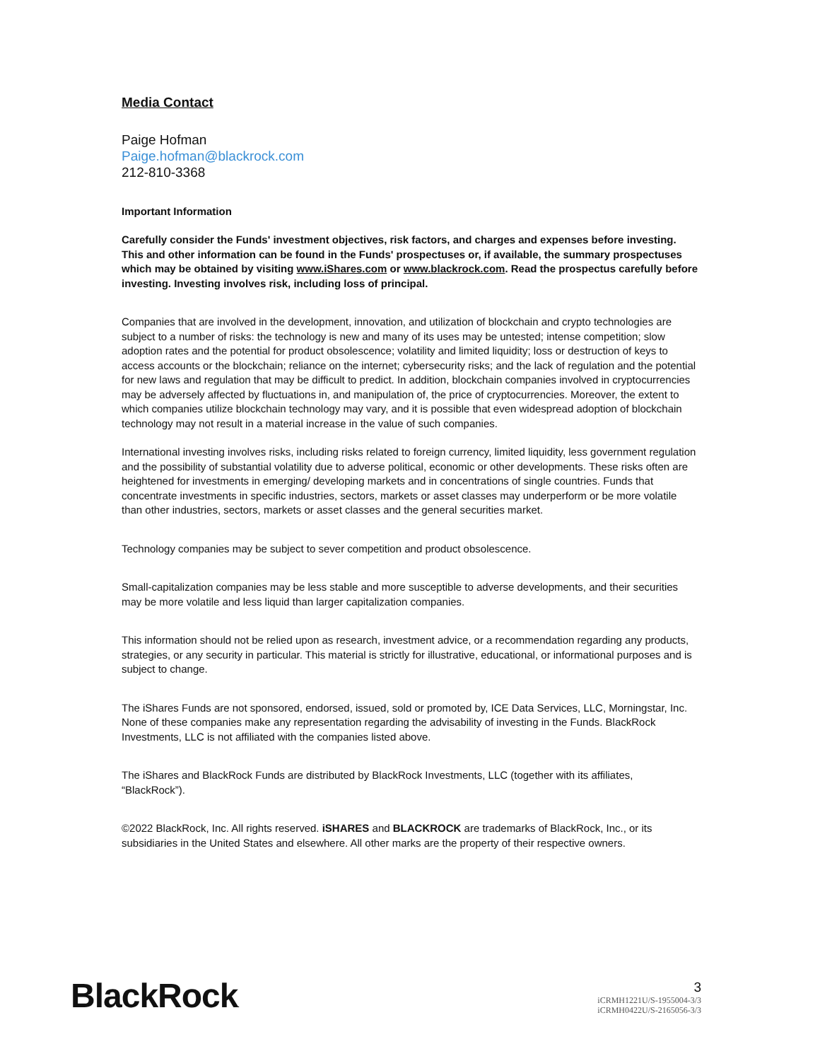Media Contact
Paige Hofman
Paige.hofman@blackrock.com
212-810-3368
Important Information
Carefully consider the Funds' investment objectives, risk factors, and charges and expenses before investing. This and other information can be found in the Funds' prospectuses or, if available, the summary prospectuses which may be obtained by visiting www.iShares.com or www.blackrock.com. Read the prospectus carefully before investing. Investing involves risk, including loss of principal.
Companies that are involved in the development, innovation, and utilization of blockchain and crypto technologies are subject to a number of risks: the technology is new and many of its uses may be untested; intense competition; slow adoption rates and the potential for product obsolescence; volatility and limited liquidity; loss or destruction of keys to access accounts or the blockchain; reliance on the internet; cybersecurity risks; and the lack of regulation and the potential for new laws and regulation that may be difficult to predict. In addition, blockchain companies involved in cryptocurrencies may be adversely affected by fluctuations in, and manipulation of, the price of cryptocurrencies. Moreover, the extent to which companies utilize blockchain technology may vary, and it is possible that even widespread adoption of blockchain technology may not result in a material increase in the value of such companies.
International investing involves risks, including risks related to foreign currency, limited liquidity, less government regulation and the possibility of substantial volatility due to adverse political, economic or other developments. These risks often are heightened for investments in emerging/ developing markets and in concentrations of single countries. Funds that concentrate investments in specific industries, sectors, markets or asset classes may underperform or be more volatile than other industries, sectors, markets or asset classes and the general securities market.
Technology companies may be subject to sever competition and product obsolescence.
Small-capitalization companies may be less stable and more susceptible to adverse developments, and their securities may be more volatile and less liquid than larger capitalization companies.
This information should not be relied upon as research, investment advice, or a recommendation regarding any products, strategies, or any security in particular. This material is strictly for illustrative, educational, or informational purposes and is subject to change.
The iShares Funds are not sponsored, endorsed, issued, sold or promoted by, ICE Data Services, LLC, Morningstar, Inc. None of these companies make any representation regarding the advisability of investing in the Funds. BlackRock Investments, LLC is not affiliated with the companies listed above.
The iShares and BlackRock Funds are distributed by BlackRock Investments, LLC (together with its affiliates, “BlackRock”).
©2022 BlackRock, Inc. All rights reserved. iSHARES and BLACKROCK are trademarks of BlackRock, Inc., or its subsidiaries in the United States and elsewhere. All other marks are the property of their respective owners.
BlackRock.
3
iCRMH1221U/S-1955004-3/3
iCRMH0422U/S-2165056-3/3